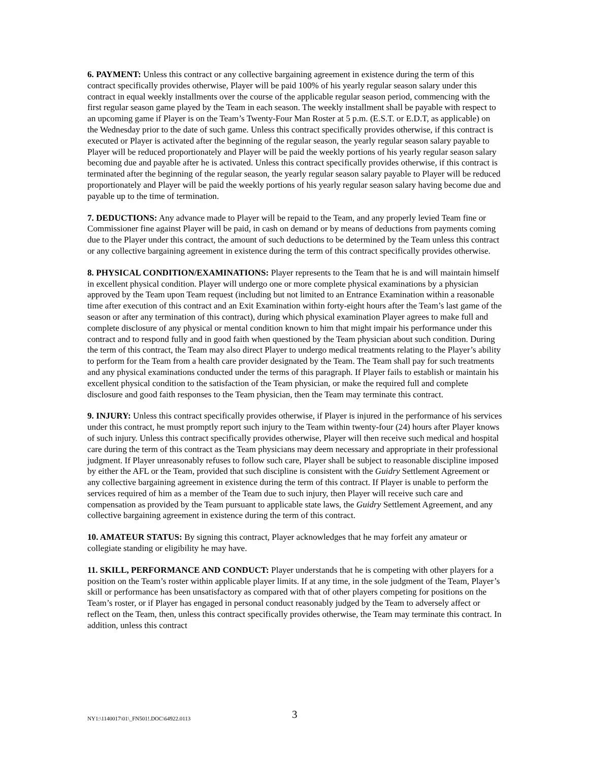6. PAYMENT: Unless this contract or any collective bargaining agreement in existence during the term of this contract specifically provides otherwise, Player will be paid 100% of his yearly regular season salary under this contract in equal weekly installments over the course of the applicable regular season period, commencing with the first regular season game played by the Team in each season. The weekly installment shall be payable with respect to an upcoming game if Player is on the Team’s Twenty-Four Man Roster at 5 p.m. (E.S.T. or E.D.T, as applicable) on the Wednesday prior to the date of such game. Unless this contract specifically provides otherwise, if this contract is executed or Player is activated after the beginning of the regular season, the yearly regular season salary payable to Player will be reduced proportionately and Player will be paid the weekly portions of his yearly regular season salary becoming due and payable after he is activated. Unless this contract specifically provides otherwise, if this contract is terminated after the beginning of the regular season, the yearly regular season salary payable to Player will be reduced proportionately and Player will be paid the weekly portions of his yearly regular season salary having become due and payable up to the time of termination.
7. DEDUCTIONS: Any advance made to Player will be repaid to the Team, and any properly levied Team fine or Commissioner fine against Player will be paid, in cash on demand or by means of deductions from payments coming due to the Player under this contract, the amount of such deductions to be determined by the Team unless this contract or any collective bargaining agreement in existence during the term of this contract specifically provides otherwise.
8. PHYSICAL CONDITION/EXAMINATIONS: Player represents to the Team that he is and will maintain himself in excellent physical condition. Player will undergo one or more complete physical examinations by a physician approved by the Team upon Team request (including but not limited to an Entrance Examination within a reasonable time after execution of this contract and an Exit Examination within forty-eight hours after the Team’s last game of the season or after any termination of this contract), during which physical examination Player agrees to make full and complete disclosure of any physical or mental condition known to him that might impair his performance under this contract and to respond fully and in good faith when questioned by the Team physician about such condition. During the term of this contract, the Team may also direct Player to undergo medical treatments relating to the Player’s ability to perform for the Team from a health care provider designated by the Team. The Team shall pay for such treatments and any physical examinations conducted under the terms of this paragraph. If Player fails to establish or maintain his excellent physical condition to the satisfaction of the Team physician, or make the required full and complete disclosure and good faith responses to the Team physician, then the Team may terminate this contract.
9. INJURY: Unless this contract specifically provides otherwise, if Player is injured in the performance of his services under this contract, he must promptly report such injury to the Team within twenty-four (24) hours after Player knows of such injury. Unless this contract specifically provides otherwise, Player will then receive such medical and hospital care during the term of this contract as the Team physicians may deem necessary and appropriate in their professional judgment. If Player unreasonably refuses to follow such care, Player shall be subject to reasonable discipline imposed by either the AFL or the Team, provided that such discipline is consistent with the Guidry Settlement Agreement or any collective bargaining agreement in existence during the term of this contract. If Player is unable to perform the services required of him as a member of the Team due to such injury, then Player will receive such care and compensation as provided by the Team pursuant to applicable state laws, the Guidry Settlement Agreement, and any collective bargaining agreement in existence during the term of this contract.
10. AMATEUR STATUS: By signing this contract, Player acknowledges that he may forfeit any amateur or collegiate standing or eligibility he may have.
11. SKILL, PERFORMANCE AND CONDUCT: Player understands that he is competing with other players for a position on the Team’s roster within applicable player limits. If at any time, in the sole judgment of the Team, Player’s skill or performance has been unsatisfactory as compared with that of other players competing for positions on the Team’s roster, or if Player has engaged in personal conduct reasonably judged by the Team to adversely affect or reflect on the Team, then, unless this contract specifically provides otherwise, the Team may terminate this contract. In addition, unless this contract
NY1:\1140017\01\_FN501!.DOC\64922.0113 3